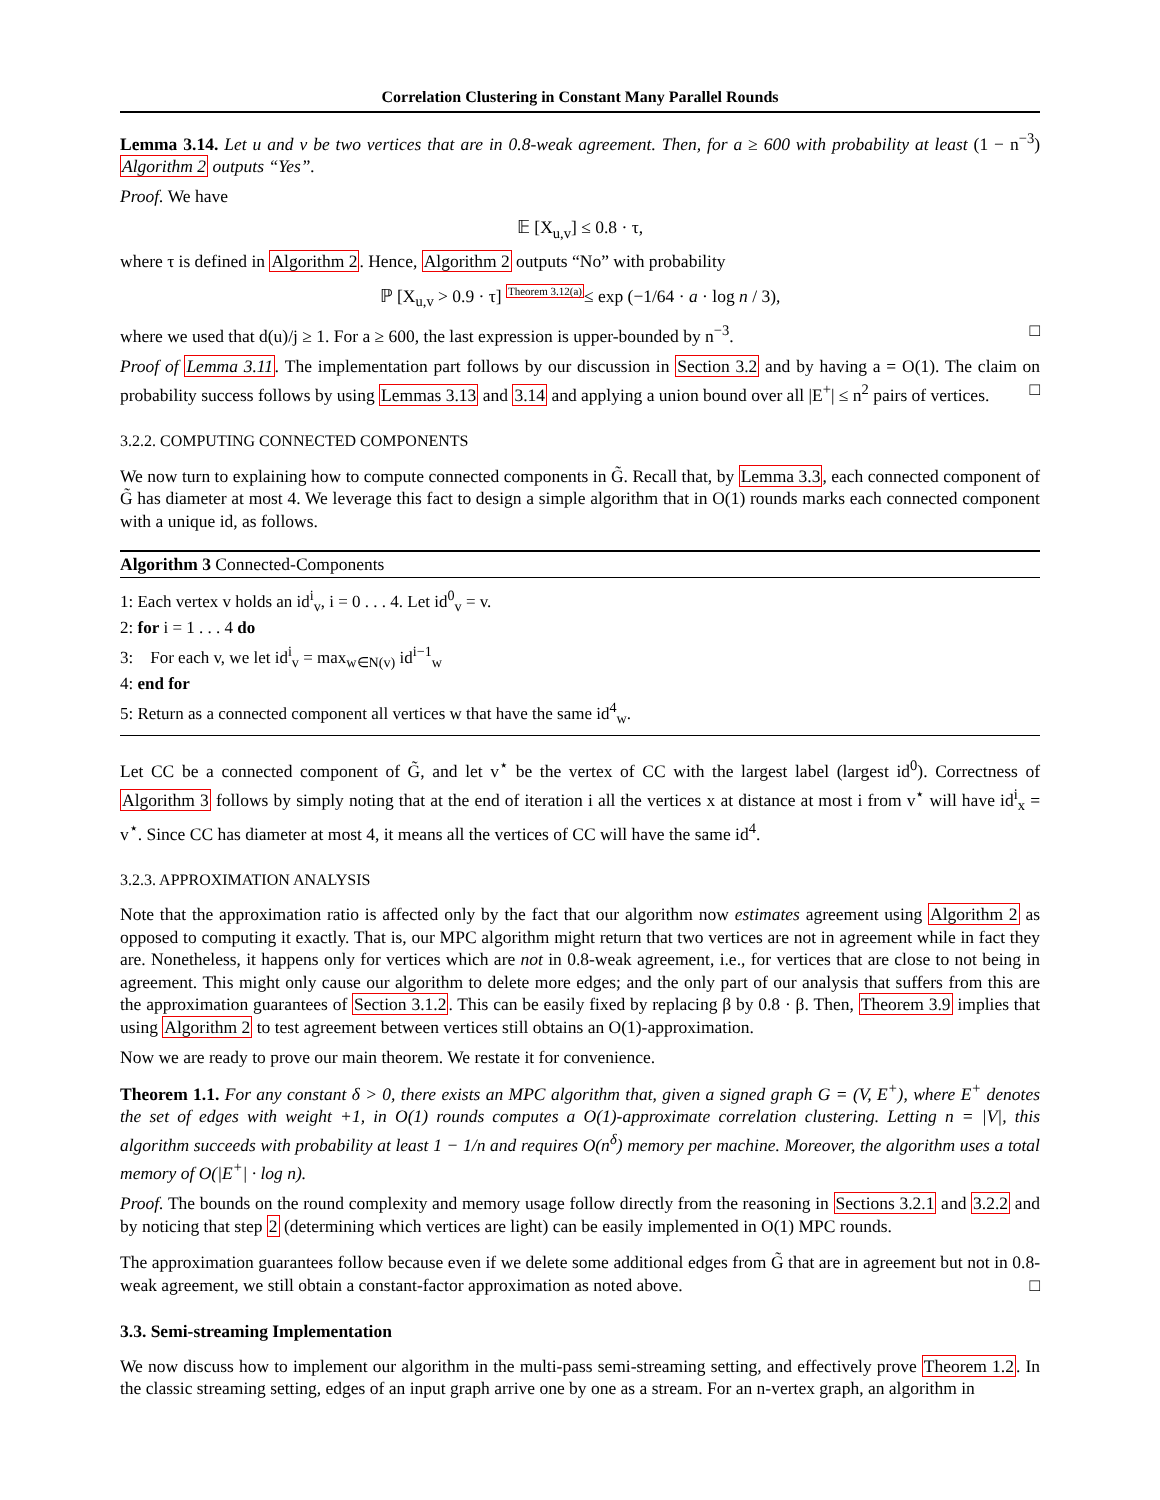Correlation Clustering in Constant Many Parallel Rounds
Lemma 3.14. Let u and v be two vertices that are in 0.8-weak agreement. Then, for a ≥ 600 with probability at least (1 − n<sup>−3</sup>) Algorithm 2 outputs “Yes”.
Proof. We have
𝔼 [X<sub>u,v</sub>] ≤ 0.8 · τ,
where τ is defined in Algorithm 2. Hence, Algorithm 2 outputs “No” with probability
ℙ [X<sub>u,v</sub> > 0.9 · τ] <sup>Theorem 3.12(a)</sup>≤ exp (−1/64 · a · log n / 3),
where we used that d(u)/j ≥ 1. For a ≥ 600, the last expression is upper-bounded by n<sup>−3</sup>. □
Proof of Lemma 3.11. The implementation part follows by our discussion in Section 3.2 and by having a = O(1). The claim on probability success follows by using Lemmas 3.13 and 3.14 and applying a union bound over all |E<sup>+</sup>| ≤ n<sup>2</sup> pairs of vertices. □
3.2.2. COMPUTING CONNECTED COMPONENTS
We now turn to explaining how to compute connected components in G̃. Recall that, by Lemma 3.3, each connected component of G̃ has diameter at most 4. We leverage this fact to design a simple algorithm that in O(1) rounds marks each connected component with a unique id, as follows.
Algorithm 3 Connected-Components
1: Each vertex v holds an id<sup>i</sup><sub>v</sub>, i = 0 . . . 4. Let id<sup>0</sup><sub>v</sub> = v.
2: for i = 1 . . . 4 do
3: For each v, we let id<sup>i</sup><sub>v</sub> = max<sub>w∈N(v)</sub> id<sup>i−1</sup><sub>w</sub>
4: end for
5: Return as a connected component all vertices w that have the same id<sup>4</sup><sub>w</sub>.
Let CC be a connected component of G̃, and let v<sup>⋆</sup> be the vertex of CC with the largest label (largest id<sup>0</sup>). Correctness of Algorithm 3 follows by simply noting that at the end of iteration i all the vertices x at distance at most i from v<sup>⋆</sup> will have id<sup>i</sup><sub>x</sub> = v<sup>⋆</sup>. Since CC has diameter at most 4, it means all the vertices of CC will have the same id<sup>4</sup>.
3.2.3. APPROXIMATION ANALYSIS
Note that the approximation ratio is affected only by the fact that our algorithm now estimates agreement using Algorithm 2 as opposed to computing it exactly. That is, our MPC algorithm might return that two vertices are not in agreement while in fact they are. Nonetheless, it happens only for vertices which are not in 0.8-weak agreement, i.e., for vertices that are close to not being in agreement. This might only cause our algorithm to delete more edges; and the only part of our analysis that suffers from this are the approximation guarantees of Section 3.1.2. This can be easily fixed by replacing β by 0.8 · β. Then, Theorem 3.9 implies that using Algorithm 2 to test agreement between vertices still obtains an O(1)-approximation.
Now we are ready to prove our main theorem. We restate it for convenience.
Theorem 1.1. For any constant δ > 0, there exists an MPC algorithm that, given a signed graph G = (V, E<sup>+</sup>), where E<sup>+</sup> denotes the set of edges with weight +1, in O(1) rounds computes a O(1)-approximate correlation clustering. Letting n = |V|, this algorithm succeeds with probability at least 1 − 1/n and requires O(n<sup>δ</sup>) memory per machine. Moreover, the algorithm uses a total memory of O(|E<sup>+</sup>| · log n).
Proof. The bounds on the round complexity and memory usage follow directly from the reasoning in Sections 3.2.1 and 3.2.2 and by noticing that step 2 (determining which vertices are light) can be easily implemented in O(1) MPC rounds.
The approximation guarantees follow because even if we delete some additional edges from G̃ that are in agreement but not in 0.8-weak agreement, we still obtain a constant-factor approximation as noted above. □
3.3. Semi-streaming Implementation
We now discuss how to implement our algorithm in the multi-pass semi-streaming setting, and effectively prove Theorem 1.2. In the classic streaming setting, edges of an input graph arrive one by one as a stream. For an n-vertex graph, an algorithm in